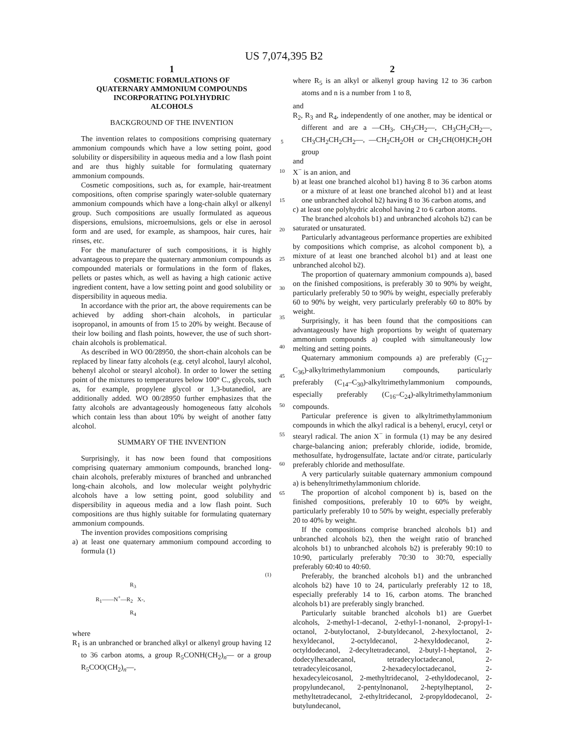US 7,074,395 B2
1
COSMETIC FORMULATIONS OF
QUATERNARY AMMONIUM COMPOUNDS
INCORPORATING POLYHYDRIC
ALCOHOLS
BACKGROUND OF THE INVENTION
The invention relates to compositions comprising quaternary ammonium compounds which have a low setting point, good solubility or dispersibility in aqueous media and a low flash point and are thus highly suitable for formulating quaternary ammonium compounds.
Cosmetic compositions, such as, for example, hair-treatment compositions, often comprise sparingly water-soluble quaternary ammonium compounds which have a long-chain alkyl or alkenyl group. Such compositions are usually formulated as aqueous dispersions, emulsions, microemulsions, gels or else in aerosol form and are used, for example, as shampoos, hair cures, hair rinses, etc.
For the manufacturer of such compositions, it is highly advantageous to prepare the quaternary ammonium compounds as compounded materials or formulations in the form of flakes, pellets or pastes which, as well as having a high cationic active ingredient content, have a low setting point and good solubility or dispersibility in aqueous media.
In accordance with the prior art, the above requirements can be achieved by adding short-chain alcohols, in particular isopropanol, in amounts of from 15 to 20% by weight. Because of their low boiling and flash points, however, the use of such short-chain alcohols is problematical.
As described in WO 00/28950, the short-chain alcohols can be replaced by linear fatty alcohols (e.g. cetyl alcohol, lauryl alcohol, behenyl alcohol or stearyl alcohol). In order to lower the setting point of the mixtures to temperatures below 100° C., glycols, such as, for example, propylene glycol or 1,3-butanediol, are additionally added. WO 00/28950 further emphasizes that the fatty alcohols are advantageously homogeneous fatty alcohols which contain less than about 10% by weight of another fatty alcohol.
SUMMARY OF THE INVENTION
Surprisingly, it has now been found that compositions comprising quaternary ammonium compounds, branched long-chain alcohols, preferably mixtures of branched and unbranched long-chain alcohols, and low molecular weight polyhydric alcohols have a low setting point, good solubility and dispersibility in aqueous media and a low flash point. Such compositions are thus highly suitable for formulating quaternary ammonium compounds.
The invention provides compositions comprising
a) at least one quaternary ammonium compound according to formula (1)
(1)
R<sub>3</sub>
R<sub>1</sub>——N<sup>+</sup>—R<sub>2</sub> X-,
R<sub>4</sub>
where
R<sub>1</sub> is an unbranched or branched alkyl or alkenyl group having 12 to 36 carbon atoms, a group R<sub>5</sub>CONH(CH<sub>2</sub>)<sub>n</sub>— or a group R<sub>5</sub>COO(CH<sub>2</sub>)<sub>n</sub>—,
5
10
15
20
25
30
35
40
45
50
55
60
65
2
where R<sub>5</sub> is an alkyl or alkenyl group having 12 to 36 carbon atoms and n is a number from 1 to 8,
and
R<sub>2</sub>, R<sub>3</sub> and R<sub>4</sub>, independently of one another, may be identical or different and are a —CH<sub>3</sub>, CH<sub>3</sub>CH<sub>2</sub>—, CH<sub>3</sub>CH<sub>2</sub>CH<sub>2</sub>—, CH<sub>3</sub>CH<sub>2</sub>CH<sub>2</sub>CH<sub>2</sub>—, —CH<sub>2</sub>CH<sub>2</sub>OH or CH<sub>2</sub>CH(OH)CH<sub>2</sub>OH group
and
X<sup>−</sup> is an anion, and
b) at least one branched alcohol b1) having 8 to 36 carbon atoms or a mixture of at least one branched alcohol b1) and at least one unbranched alcohol b2) having 8 to 36 carbon atoms, and
c) at least one polyhydric alcohol having 2 to 6 carbon atoms.
The branched alcohols b1) and unbranched alcohols b2) can be saturated or unsaturated.
Particularly advantageous performance properties are exhibited by compositions which comprise, as alcohol component b), a mixture of at least one branched alcohol b1) and at least one unbranched alcohol b2).
The proportion of quaternary ammonium compounds a), based on the finished compositions, is preferably 30 to 90% by weight, particularly preferably 50 to 90% by weight, especially preferably 60 to 90% by weight, very particularly preferably 60 to 80% by weight.
Surprisingly, it has been found that the compositions can advantageously have high proportions by weight of quaternary ammonium compounds a) coupled with simultaneously low melting and setting points.
Quaternary ammonium compounds a) are preferably (C<sub>12</sub>–C<sub>36</sub>)-alkyltrimethylammonium compounds, particularly preferably (C<sub>14</sub>–C<sub>30</sub>)-alkyltrimethylammonium compounds, especially preferably (C<sub>16</sub>–C<sub>24</sub>)-alkyltrimethylammonium compounds.
Particular preference is given to alkyltrimethylammonium compounds in which the alkyl radical is a behenyl, erucyl, cetyl or stearyl radical. The anion X<sup>−</sup> in formula (1) may be any desired charge-balancing anion; preferably chloride, iodide, bromide, methosulfate, hydrogensulfate, lactate and/or citrate, particularly preferably chloride and methosulfate.
A very particularly suitable quaternary ammonium compound a) is behenyltrimethylammonium chloride.
The proportion of alcohol component b) is, based on the finished compositions, preferably 10 to 60% by weight, particularly preferably 10 to 50% by weight, especially preferably 20 to 40% by weight.
If the compositions comprise branched alcohols b1) and unbranched alcohols b2), then the weight ratio of branched alcohols b1) to unbranched alcohols b2) is preferably 90:10 to 10:90, particularly preferably 70:30 to 30:70, especially preferably 60:40 to 40:60.
Preferably, the branched alcohols b1) and the unbranched alcohols b2) have 10 to 24, particularly preferably 12 to 18, especially preferably 14 to 16, carbon atoms. The branched alcohols b1) are preferably singly branched.
Particularly suitable branched alcohols b1) are Guerbet alcohols, 2-methyl-1-decanol, 2-ethyl-1-nonanol, 2-propyl-1-octanol, 2-butyloctanol, 2-butyldecanol, 2-hexyloctanol, 2-hexyldecanol, 2-octyldecanol, 2-hexyldodecanol, 2-octyldodecanol, 2-decyltetradecanol, 2-butyl-1-heptanol, 2-dodecylhexadecanol, tetradecyloctadecanol, 2-tetradecyleicosanol, 2-hexadecyloctadecanol, 2-hexadecyleicosanol, 2-methyltridecanol, 2-ethyldodecanol, 2-propylundecanol, 2-pentylnonanol, 2-heptylheptanol, 2-methyltetradecanol, 2-ethyltridecanol, 2-propyldodecanol, 2-butylundecanol,